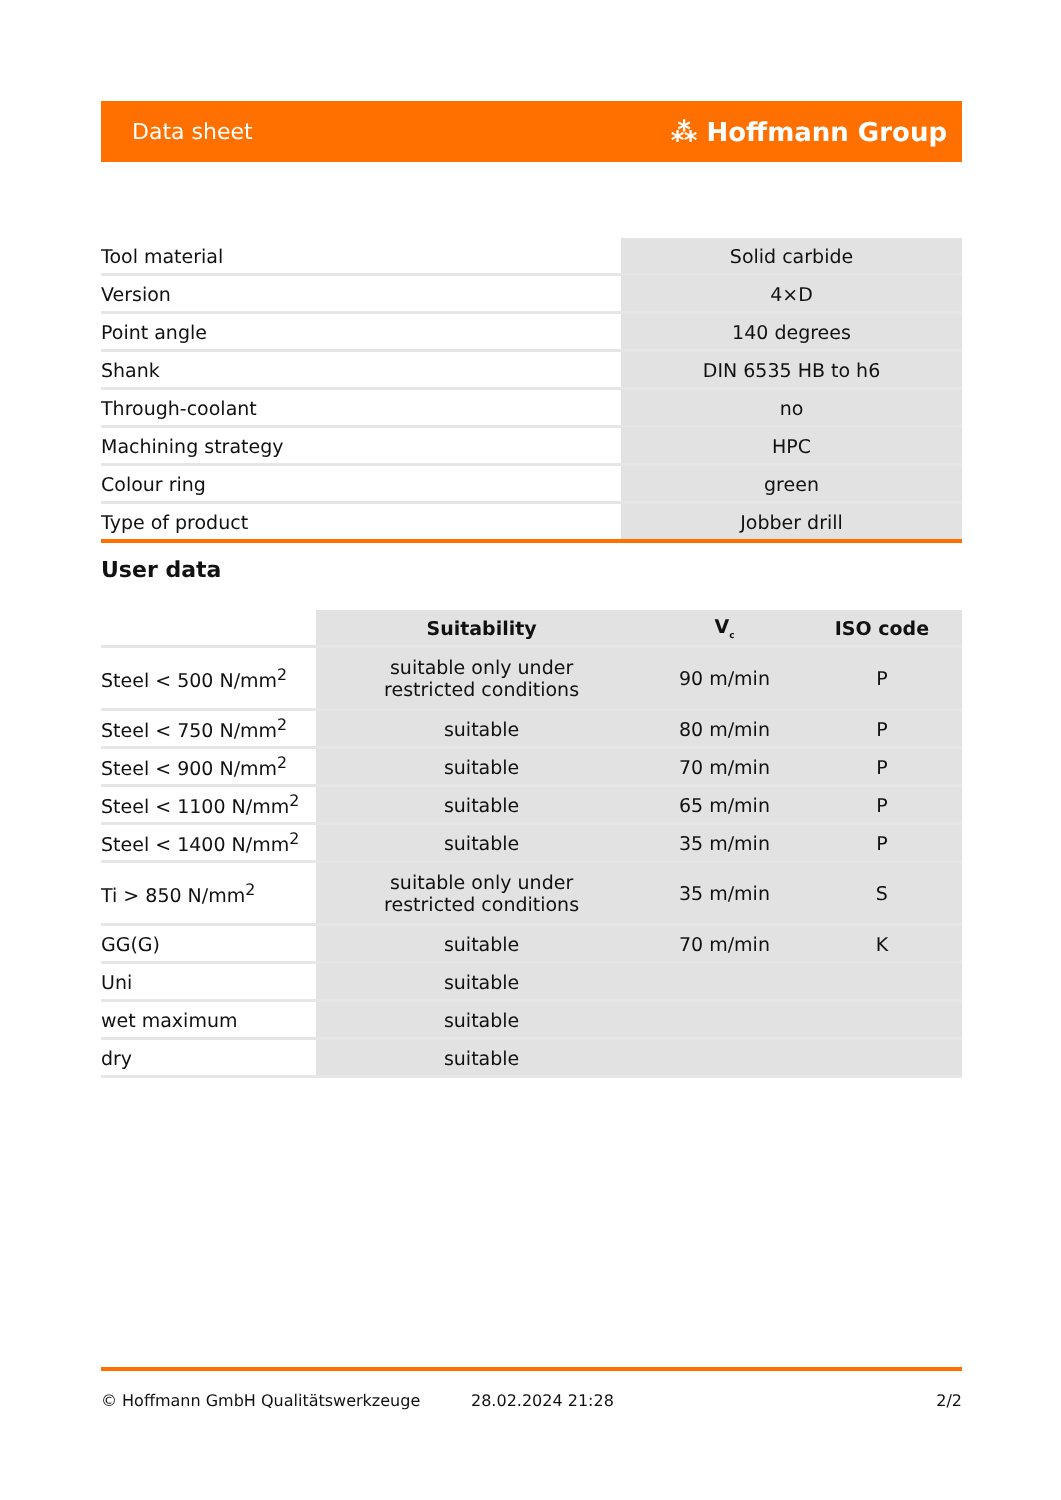Data sheet ⁂ Hoffmann Group
| Tool material | Solid carbide |
| Version | 4×D |
| Point angle | 140 degrees |
| Shank | DIN 6535 HB to h6 |
| Through-coolant | no |
| Machining strategy | HPC |
| Colour ring | green |
| Type of product | Jobber drill |
User data
| | Suitability | V<sub>c</sub> | ISO code |
| --- | --- | --- | --- |
| Steel < 500 N/mm<sup>2</sup> | suitable only under restricted conditions | 90 m/min | P |
| Steel < 750 N/mm<sup>2</sup> | suitable | 80 m/min | P |
| Steel < 900 N/mm<sup>2</sup> | suitable | 70 m/min | P |
| Steel < 1100 N/mm<sup>2</sup> | suitable | 65 m/min | P |
| Steel < 1400 N/mm<sup>2</sup> | suitable | 35 m/min | P |
| Ti > 850 N/mm<sup>2</sup> | suitable only under restricted conditions | 35 m/min | S |
| GG(G) | suitable | 70 m/min | K |
| Uni | suitable | | |
| wet maximum | suitable | | |
| dry | suitable | | |
© Hoffmann GmbH Qualitätswerkzeuge 28.02.2024 21:28 2/2